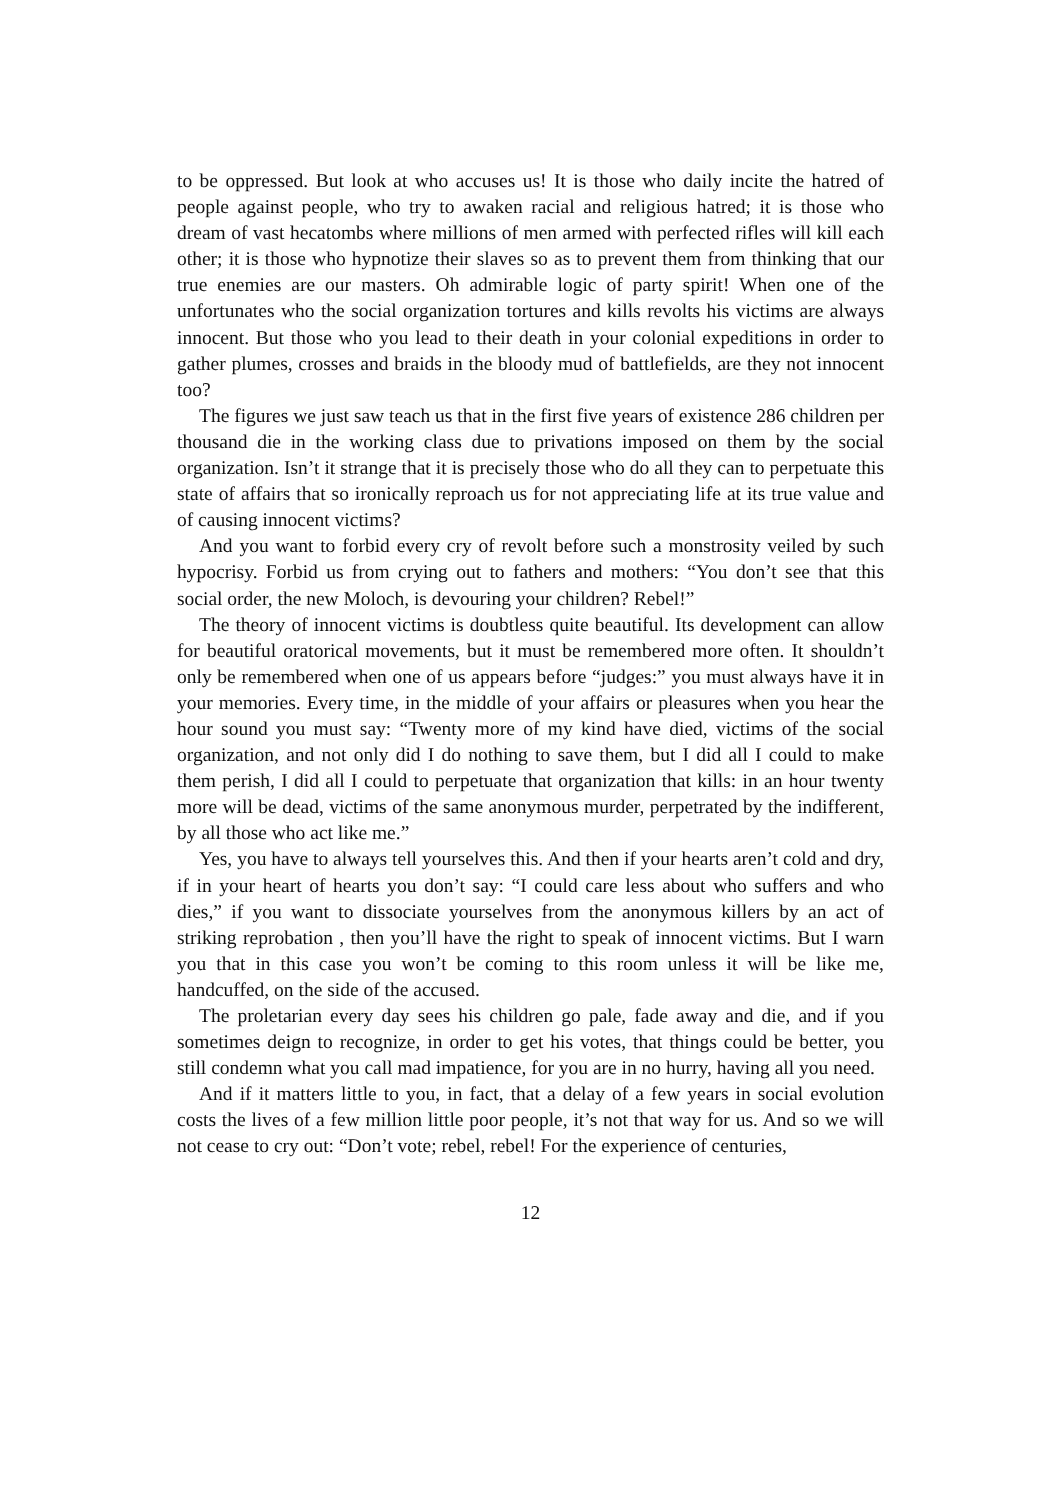to be oppressed. But look at who accuses us! It is those who daily incite the hatred of people against people, who try to awaken racial and religious hatred; it is those who dream of vast hecatombs where millions of men armed with perfected rifles will kill each other; it is those who hypnotize their slaves so as to prevent them from thinking that our true enemies are our masters. Oh admirable logic of party spirit! When one of the unfortunates who the social organization tortures and kills revolts his victims are always innocent. But those who you lead to their death in your colonial expeditions in order to gather plumes, crosses and braids in the bloody mud of battlefields, are they not innocent too?
The figures we just saw teach us that in the first five years of existence 286 children per thousand die in the working class due to privations imposed on them by the social organization. Isn’t it strange that it is precisely those who do all they can to perpetuate this state of affairs that so ironically reproach us for not appreciating life at its true value and of causing innocent victims?
And you want to forbid every cry of revolt before such a monstrosity veiled by such hypocrisy. Forbid us from crying out to fathers and mothers: “You don’t see that this social order, the new Moloch, is devouring your children? Rebel!”
The theory of innocent victims is doubtless quite beautiful. Its development can allow for beautiful oratorical movements, but it must be remembered more often. It shouldn’t only be remembered when one of us appears before “judges:” you must always have it in your memories. Every time, in the middle of your affairs or pleasures when you hear the hour sound you must say: “Twenty more of my kind have died, victims of the social organization, and not only did I do nothing to save them, but I did all I could to make them perish, I did all I could to perpetuate that organization that kills: in an hour twenty more will be dead, victims of the same anonymous murder, perpetrated by the indifferent, by all those who act like me.”
Yes, you have to always tell yourselves this. And then if your hearts aren’t cold and dry, if in your heart of hearts you don’t say: “I could care less about who suffers and who dies,” if you want to dissociate yourselves from the anonymous killers by an act of striking reprobation , then you’ll have the right to speak of innocent victims. But I warn you that in this case you won’t be coming to this room unless it will be like me, handcuffed, on the side of the accused.
The proletarian every day sees his children go pale, fade away and die, and if you sometimes deign to recognize, in order to get his votes, that things could be better, you still condemn what you call mad impatience, for you are in no hurry, having all you need.
And if it matters little to you, in fact, that a delay of a few years in social evolution costs the lives of a few million little poor people, it’s not that way for us. And so we will not cease to cry out: “Don’t vote; rebel, rebel! For the experience of centuries,
12